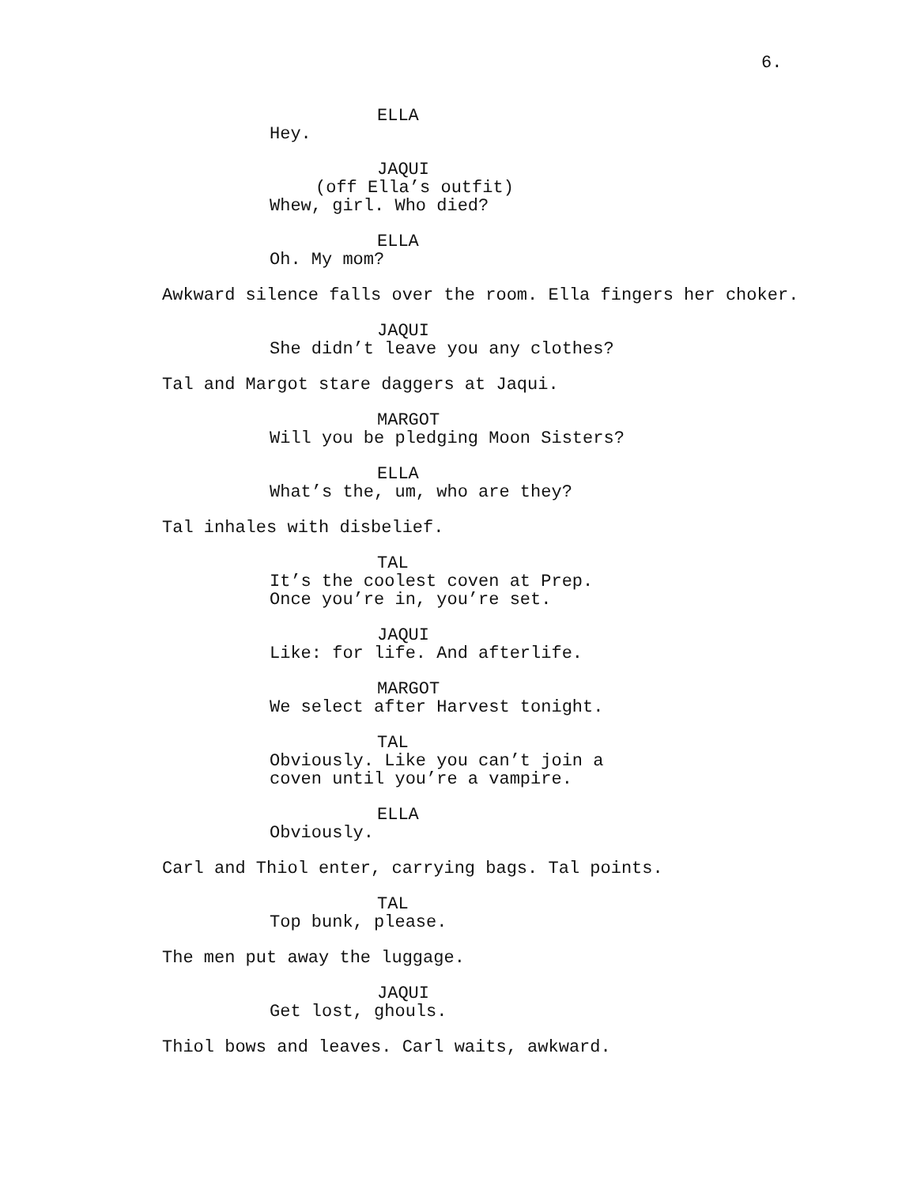6.
ELLA Hey.
JAQUI (off Ella’s outfit) Whew, girl. Who died?
ELLA Oh. My mom?
Awkward silence falls over the room. Ella fingers her choker.
JAQUI She didn’t leave you any clothes?
Tal and Margot stare daggers at Jaqui.
MARGOT Will you be pledging Moon Sisters?
ELLA What’s the, um, who are they?
Tal inhales with disbelief.
TAL It’s the coolest coven at Prep. Once you’re in, you’re set.
JAQUI Like: for life. And afterlife.
MARGOT We select after Harvest tonight.
TAL Obviously. Like you can’t join a coven until you’re a vampire.
ELLA Obviously.
Carl and Thiol enter, carrying bags. Tal points.
TAL Top bunk, please.
The men put away the luggage.
JAQUI Get lost, ghouls.
Thiol bows and leaves. Carl waits, awkward.